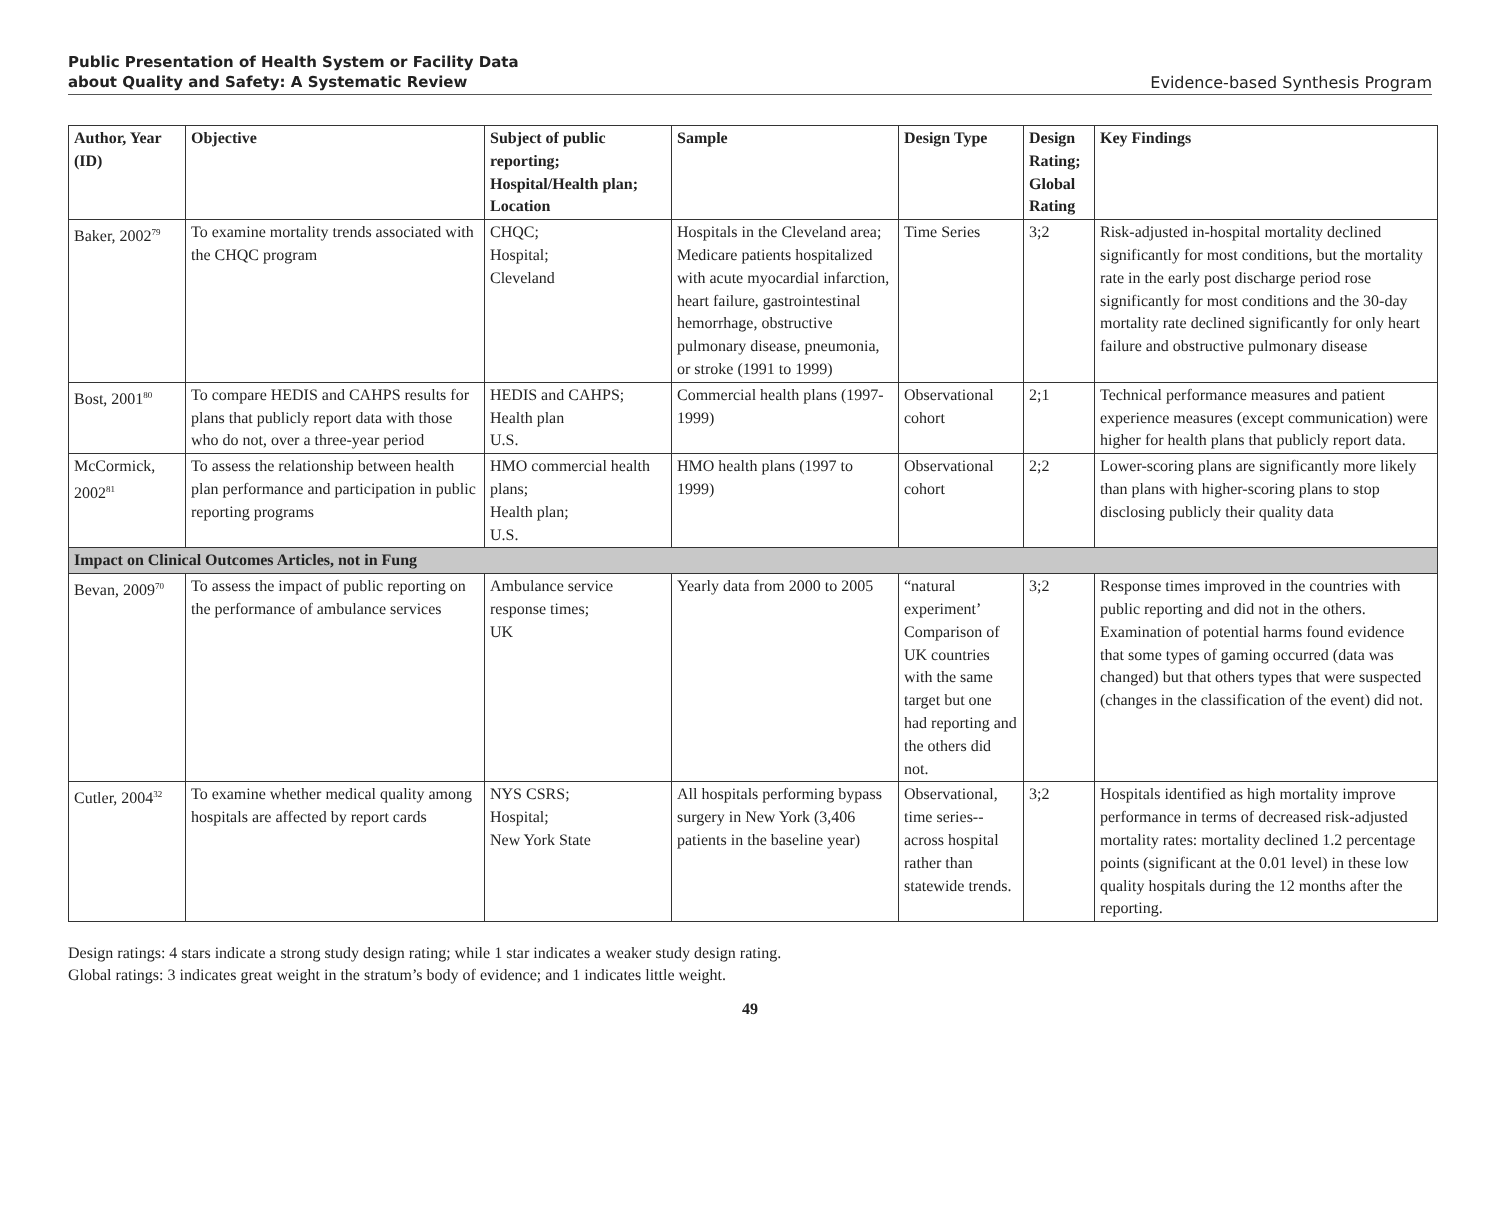Public Presentation of Health System or Facility Data
about Quality and Safety: A Systematic Review
Evidence-based Synthesis Program
| Author, Year (ID) | Objective | Subject of public reporting; Hospital/Health plan; Location | Sample | Design Type | Design Rating; Global Rating | Key Findings |
| --- | --- | --- | --- | --- | --- | --- |
| Baker, 2002<sup>79</sup> | To examine mortality trends associated with the CHQC program | CHQC; Hospital; Cleveland | Hospitals in the Cleveland area; Medicare patients hospitalized with acute myocardial infarction, heart failure, gastrointestinal hemorrhage, obstructive pulmonary disease, pneumonia, or stroke (1991 to 1999) | Time Series | 3;2 | Risk-adjusted in-hospital mortality declined significantly for most conditions, but the mortality rate in the early post discharge period rose significantly for most conditions and the 30-day mortality rate declined significantly for only heart failure and obstructive pulmonary disease |
| Bost, 2001<sup>80</sup> | To compare HEDIS and CAHPS results for plans that publicly report data with those who do not, over a three-year period | HEDIS and CAHPS; Health plan U.S. | Commercial health plans (1997-1999) | Observational cohort | 2;1 | Technical performance measures and patient experience measures (except communication) were higher for health plans that publicly report data. |
| McCormick, 2002<sup>81</sup> | To assess the relationship between health plan performance and participation in public reporting programs | HMO commercial health plans; Health plan; U.S. | HMO health plans (1997 to 1999) | Observational cohort | 2;2 | Lower-scoring plans are significantly more likely than plans with higher-scoring plans to stop disclosing publicly their quality data |
| Impact on Clinical Outcomes Articles, not in Fung | | | | | | |
| Bevan, 2009<sup>70</sup> | To assess the impact of public reporting on the performance of ambulance services | Ambulance service response times; UK | Yearly data from 2000 to 2005 | “natural experiment’ Comparison of UK countries with the same target but one had reporting and the others did not. | 3;2 | Response times improved in the countries with public reporting and did not in the others. Examination of potential harms found evidence that some types of gaming occurred (data was changed) but that others types that were suspected (changes in the classification of the event) did not. |
| Cutler, 2004<sup>32</sup> | To examine whether medical quality among hospitals are affected by report cards | NYS CSRS; Hospital; New York State | All hospitals performing bypass surgery in New York (3,406 patients in the baseline year) | Observational, time series--across hospital rather than statewide trends. | 3;2 | Hospitals identified as high mortality improve performance in terms of decreased risk-adjusted mortality rates: mortality declined 1.2 percentage points (significant at the 0.01 level) in these low quality hospitals during the 12 months after the reporting. |
Design ratings: 4 stars indicate a strong study design rating; while 1 star indicates a weaker study design rating.
Global ratings: 3 indicates great weight in the stratum’s body of evidence; and 1 indicates little weight.
49